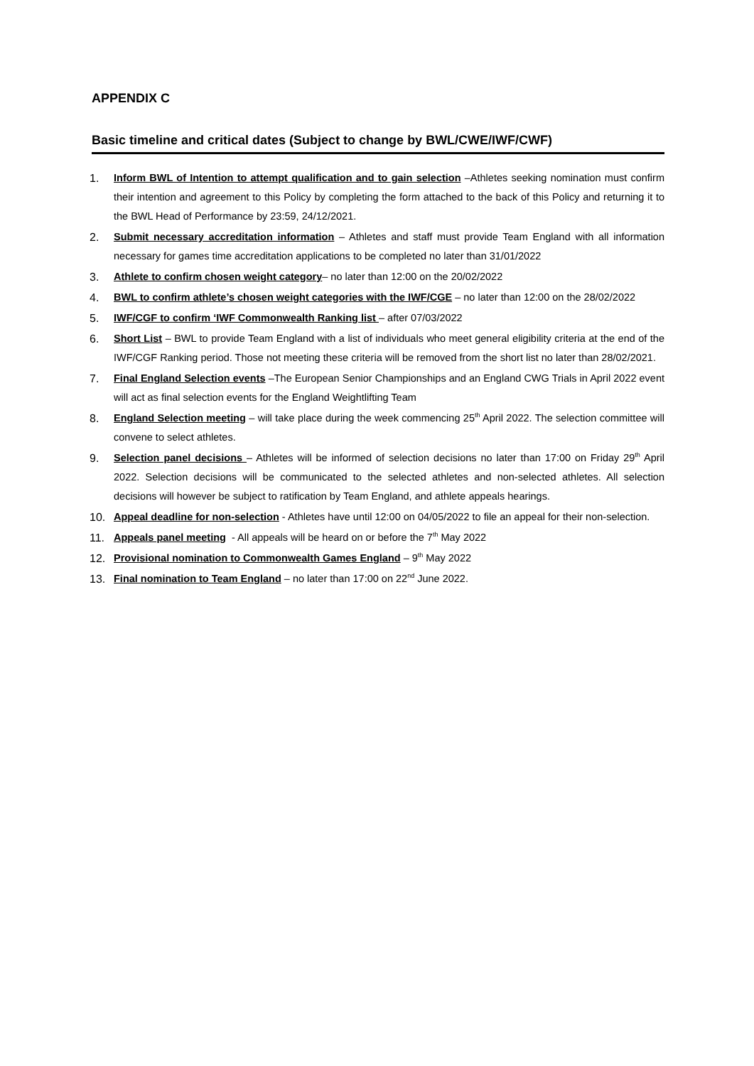APPENDIX C
Basic timeline and critical dates (Subject to change by BWL/CWE/IWF/CWF)
1. Inform BWL of Intention to attempt qualification and to gain selection –Athletes seeking nomination must confirm their intention and agreement to this Policy by completing the form attached to the back of this Policy and returning it to the BWL Head of Performance by 23:59, 24/12/2021.
2. Submit necessary accreditation information – Athletes and staff must provide Team England with all information necessary for games time accreditation applications to be completed no later than 31/01/2022
3. Athlete to confirm chosen weight category– no later than 12:00 on the 20/02/2022
4. BWL to confirm athlete’s chosen weight categories with the IWF/CGE – no later than 12:00 on the 28/02/2022
5. IWF/CGF to confirm ‘IWF Commonwealth Ranking list – after 07/03/2022
6. Short List – BWL to provide Team England with a list of individuals who meet general eligibility criteria at the end of the IWF/CGF Ranking period. Those not meeting these criteria will be removed from the short list no later than 28/02/2021.
7. Final England Selection events –The European Senior Championships and an England CWG Trials in April 2022 event will act as final selection events for the England Weightlifting Team
8. England Selection meeting – will take place during the week commencing 25<sup>th</sup> April 2022. The selection committee will convene to select athletes.
9. Selection panel decisions – Athletes will be informed of selection decisions no later than 17:00 on Friday 29<sup>th</sup> April 2022. Selection decisions will be communicated to the selected athletes and non-selected athletes. All selection decisions will however be subject to ratification by Team England, and athlete appeals hearings.
10. Appeal deadline for non-selection - Athletes have until 12:00 on 04/05/2022 to file an appeal for their non-selection.
11. Appeals panel meeting - All appeals will be heard on or before the 7<sup>th</sup> May 2022
12. Provisional nomination to Commonwealth Games England – 9<sup>th</sup> May 2022
13. Final nomination to Team England – no later than 17:00 on 22<sup>nd</sup> June 2022.